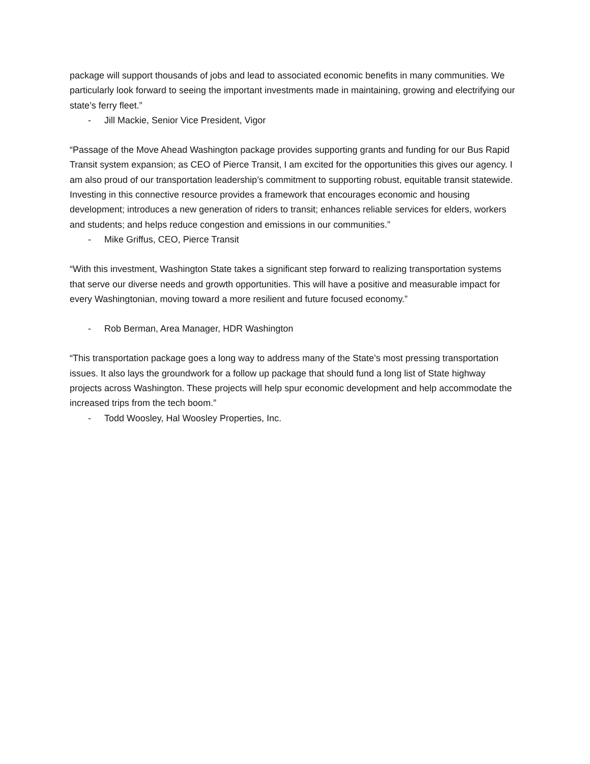package will support thousands of jobs and lead to associated economic benefits in many communities. We particularly look forward to seeing the important investments made in maintaining, growing and electrifying our state’s ferry fleet.”
- Jill Mackie, Senior Vice President, Vigor
“Passage of the Move Ahead Washington package provides supporting grants and funding for our Bus Rapid Transit system expansion; as CEO of Pierce Transit, I am excited for the opportunities this gives our agency. I am also proud of our transportation leadership’s commitment to supporting robust, equitable transit statewide. Investing in this connective resource provides a framework that encourages economic and housing development; introduces a new generation of riders to transit; enhances reliable services for elders, workers and students; and helps reduce congestion and emissions in our communities.”
- Mike Griffus, CEO, Pierce Transit
“With this investment, Washington State takes a significant step forward to realizing transportation systems that serve our diverse needs and growth opportunities. This will have a positive and measurable impact for every Washingtonian, moving toward a more resilient and future focused economy.”
- Rob Berman, Area Manager, HDR Washington
“This transportation package goes a long way to address many of the State’s most pressing transportation issues. It also lays the groundwork for a follow up package that should fund a long list of State highway projects across Washington. These projects will help spur economic development and help accommodate the increased trips from the tech boom.”
- Todd Woosley, Hal Woosley Properties, Inc.